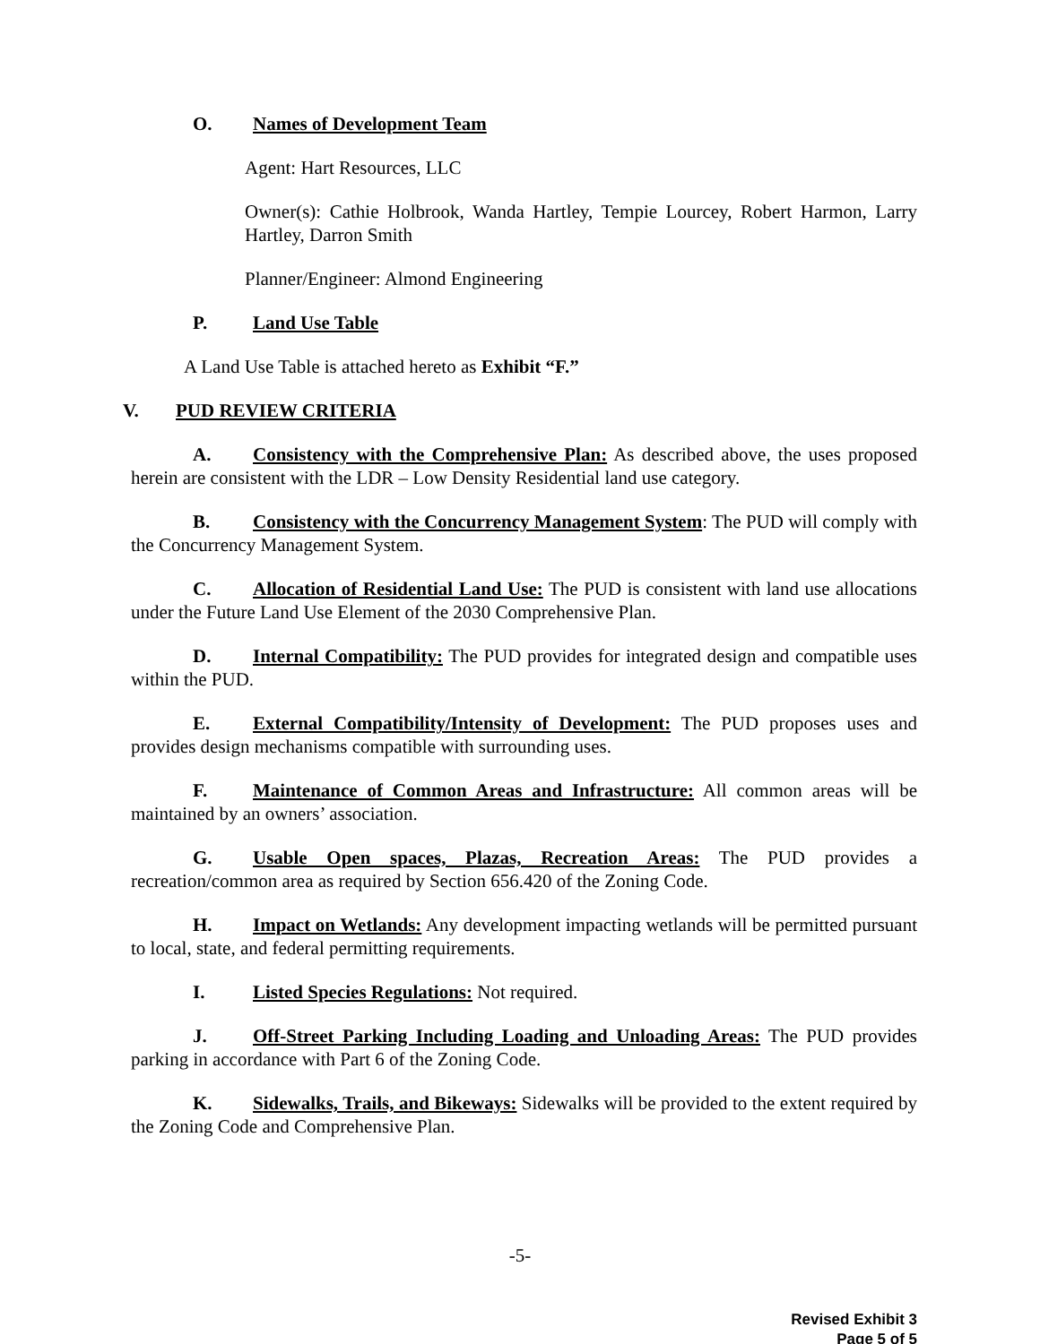O. Names of Development Team
Agent: Hart Resources, LLC
Owner(s): Cathie Holbrook, Wanda Hartley, Tempie Lourcey, Robert Harmon, Larry Hartley, Darron Smith
Planner/Engineer: Almond Engineering
P. Land Use Table
A Land Use Table is attached hereto as Exhibit “F.”
V. PUD REVIEW CRITERIA
A. Consistency with the Comprehensive Plan: As described above, the uses proposed herein are consistent with the LDR – Low Density Residential land use category.
B. Consistency with the Concurrency Management System: The PUD will comply with the Concurrency Management System.
C. Allocation of Residential Land Use: The PUD is consistent with land use allocations under the Future Land Use Element of the 2030 Comprehensive Plan.
D. Internal Compatibility: The PUD provides for integrated design and compatible uses within the PUD.
E. External Compatibility/Intensity of Development: The PUD proposes uses and provides design mechanisms compatible with surrounding uses.
F. Maintenance of Common Areas and Infrastructure: All common areas will be maintained by an owners’ association.
G. Usable Open spaces, Plazas, Recreation Areas: The PUD provides a recreation/common area as required by Section 656.420 of the Zoning Code.
H. Impact on Wetlands: Any development impacting wetlands will be permitted pursuant to local, state, and federal permitting requirements.
I. Listed Species Regulations: Not required.
J. Off-Street Parking Including Loading and Unloading Areas: The PUD provides parking in accordance with Part 6 of the Zoning Code.
K. Sidewalks, Trails, and Bikeways: Sidewalks will be provided to the extent required by the Zoning Code and Comprehensive Plan.
-5-
Revised Exhibit 3
Page 5 of 5